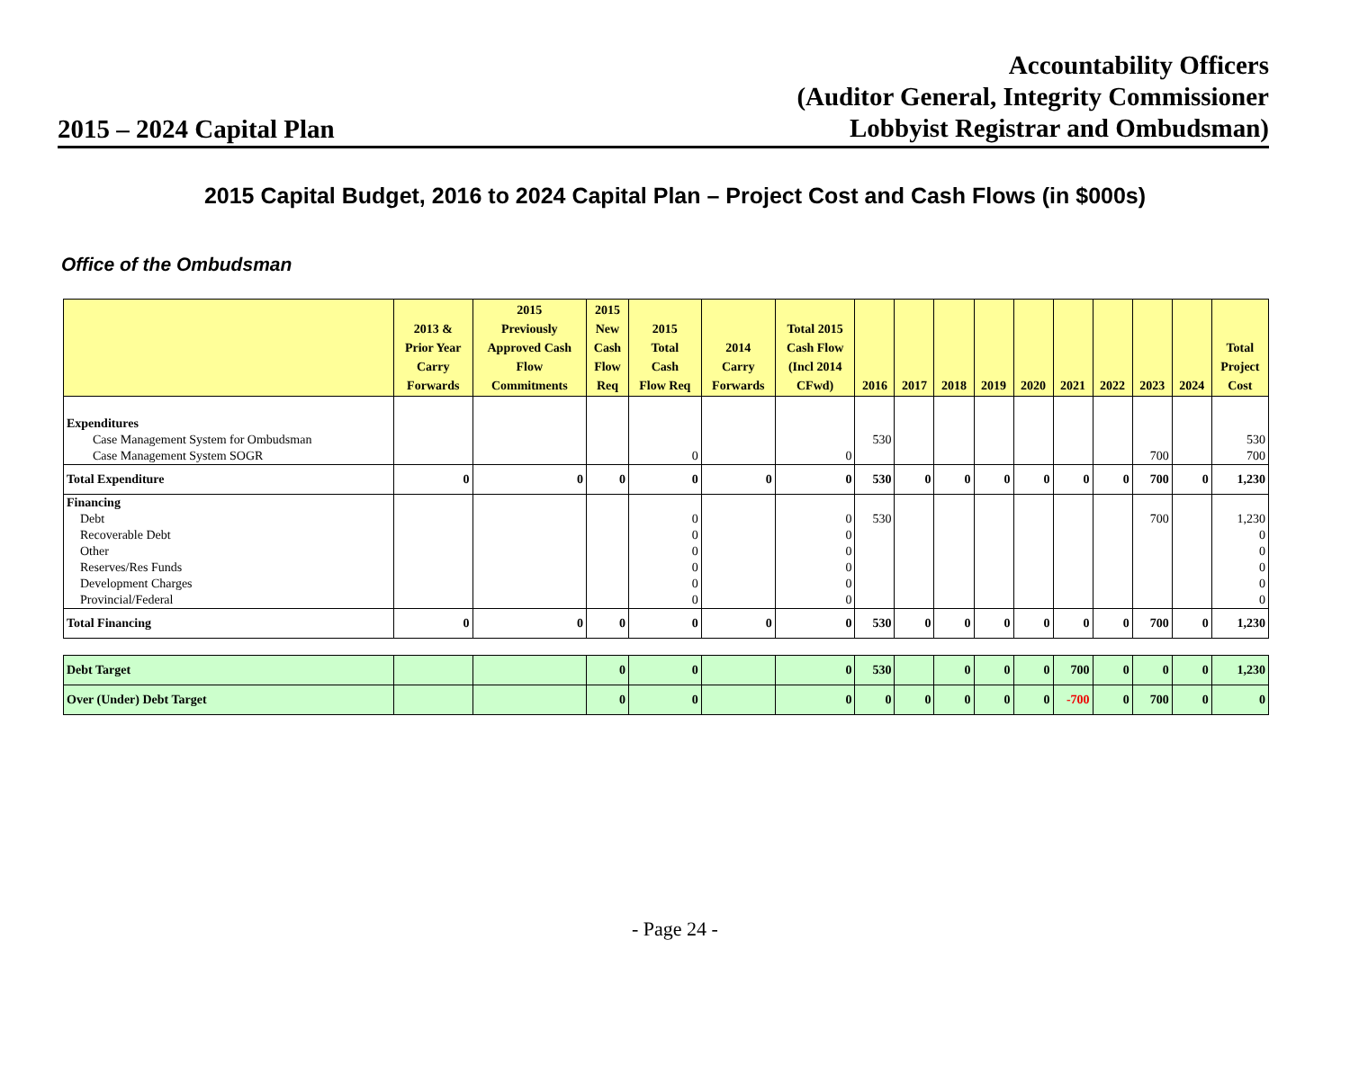2015 – 2024 Capital Plan
Accountability Officers
(Auditor General, Integrity Commissioner
Lobbyist Registrar and Ombudsman)
2015 Capital Budget, 2016 to 2024 Capital Plan – Project Cost and Cash Flows (in $000s)
Office of the Ombudsman
| | 2013 & Prior Year Carry Forwards | 2015 Previously Approved Cash Flow Commitments | 2015 New Cash Flow Req | 2015 Total Cash Flow Req | 2014 Carry Forwards | Total 2015 Cash Flow (Incl 2014 CFwd) | 2016 | 2017 | 2018 | 2019 | 2020 | 2021 | 2022 | 2023 | 2024 | Total Project Cost |
| --- | --- | --- | --- | --- | --- | --- | --- | --- | --- | --- | --- | --- | --- | --- | --- | --- |
| Expenditures | | | | | | | | | | | | | | | | |
| Case Management System for Ombudsman | | | | | | | 530 | | | | | | | | | 530 |
| Case Management System SOGR | | | | 0 | | 0 | | | | | | | | 700 | | 700 |
| Total Expenditure | 0 | 0 | 0 | 0 | 0 | 0 | 530 | 0 | 0 | 0 | 0 | 0 | 0 | 700 | 0 | 1,230 |
| Financing | | | | | | | | | | | | | | | | |
| Debt | | | | 0 | | 0 | 530 | | | | | | | 700 | | 1,230 |
| Recoverable Debt | | | | 0 | | 0 | | | | | | | | | | 0 |
| Other | | | | 0 | | 0 | | | | | | | | | | 0 |
| Reserves/Res Funds | | | | 0 | | 0 | | | | | | | | | | 0 |
| Development Charges | | | | 0 | | 0 | | | | | | | | | | 0 |
| Provincial/Federal | | | | 0 | | 0 | | | | | | | | | | 0 |
| Total Financing | 0 | 0 | 0 | 0 | 0 | 0 | 530 | 0 | 0 | 0 | 0 | 0 | 0 | 700 | 0 | 1,230 |
| Debt Target | | | 0 | 0 | | 0 | 530 | | 0 | 0 | 0 | 700 | 0 | 0 | 0 | 1,230 |
| Over (Under) Debt Target | | | 0 | 0 | | 0 | 0 | 0 | 0 | 0 | 0 | -700 | 0 | 700 | 0 | 0 |
- Page 24 -